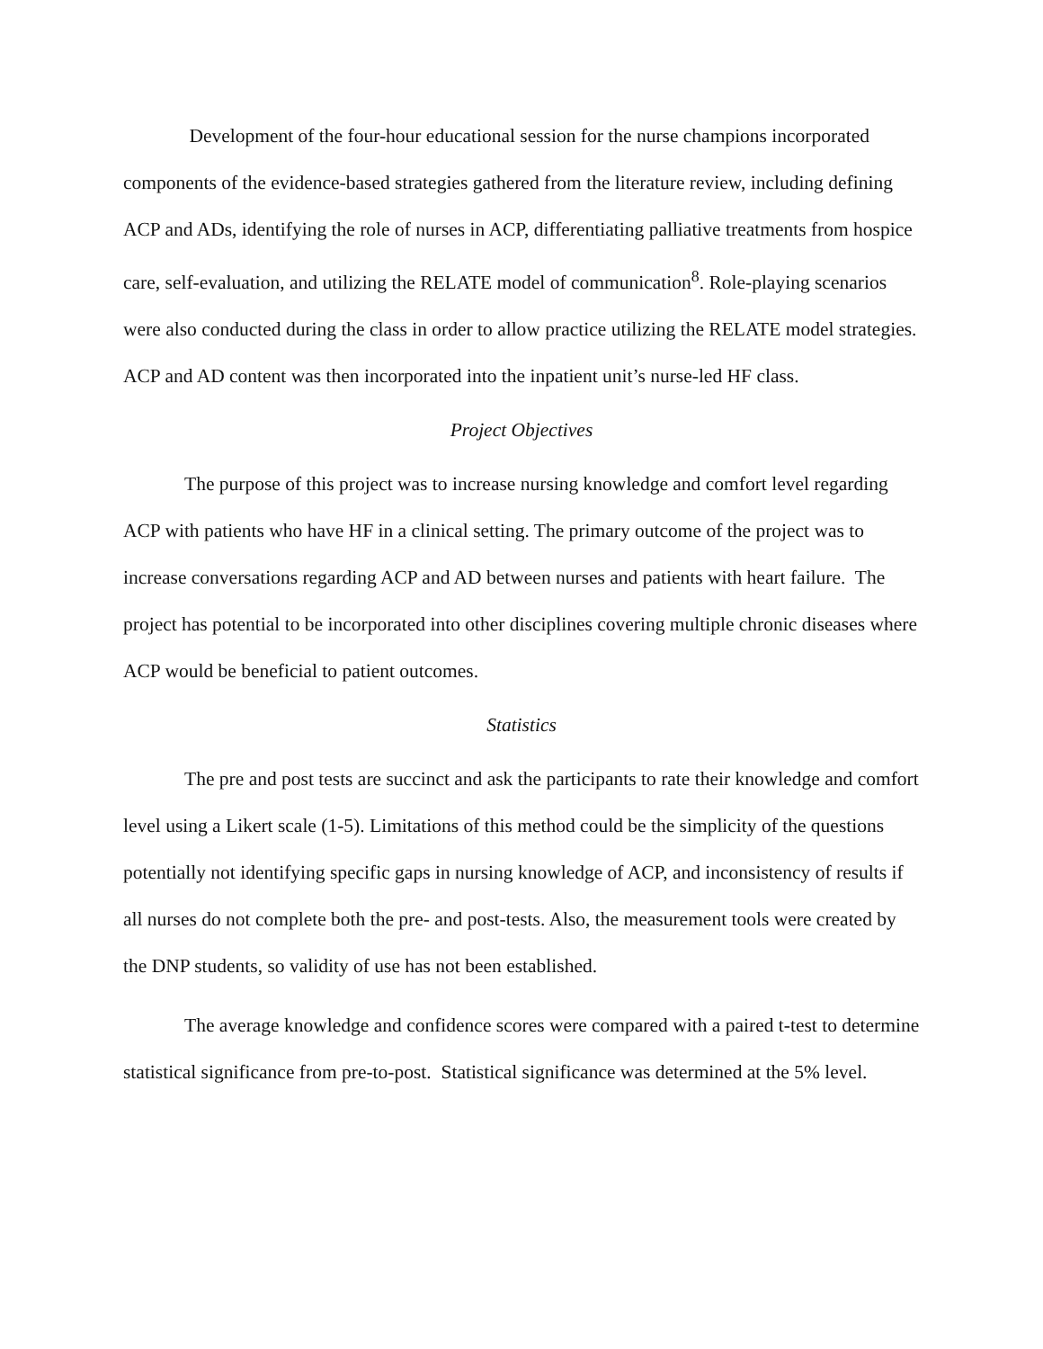Development of the four-hour educational session for the nurse champions incorporated components of the evidence-based strategies gathered from the literature review, including defining ACP and ADs, identifying the role of nurses in ACP, differentiating palliative treatments from hospice care, self-evaluation, and utilizing the RELATE model of communication<sup>8</sup>. Role-playing scenarios were also conducted during the class in order to allow practice utilizing the RELATE model strategies. ACP and AD content was then incorporated into the inpatient unit’s nurse-led HF class.
Project Objectives
The purpose of this project was to increase nursing knowledge and comfort level regarding ACP with patients who have HF in a clinical setting. The primary outcome of the project was to increase conversations regarding ACP and AD between nurses and patients with heart failure. The project has potential to be incorporated into other disciplines covering multiple chronic diseases where ACP would be beneficial to patient outcomes.
Statistics
The pre and post tests are succinct and ask the participants to rate their knowledge and comfort level using a Likert scale (1-5). Limitations of this method could be the simplicity of the questions potentially not identifying specific gaps in nursing knowledge of ACP, and inconsistency of results if all nurses do not complete both the pre- and post-tests. Also, the measurement tools were created by the DNP students, so validity of use has not been established.
The average knowledge and confidence scores were compared with a paired t-test to determine statistical significance from pre-to-post. Statistical significance was determined at the 5% level.